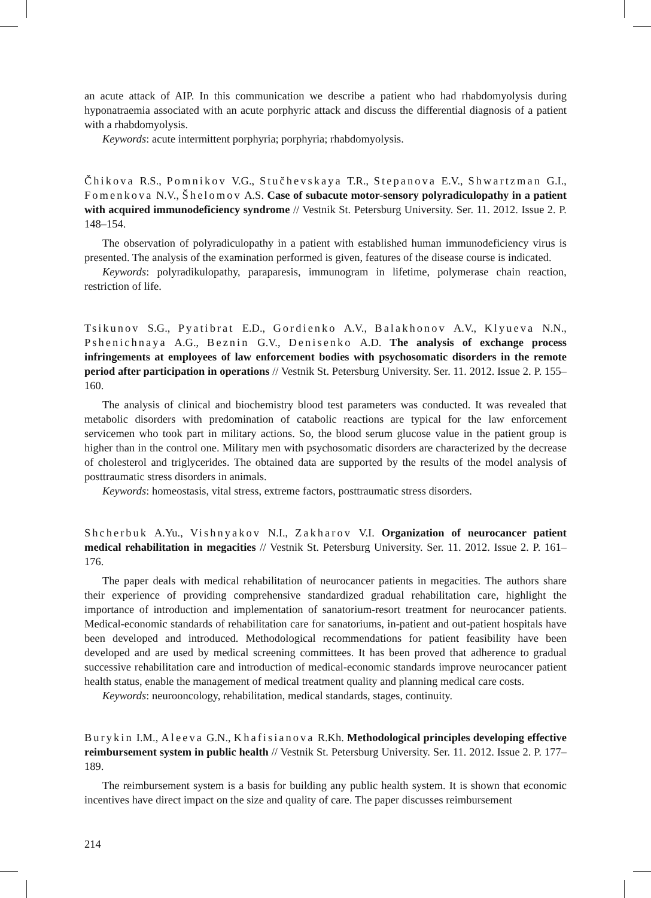an acute attack of AIP. In this communication we describe a patient who had rhabdomyolysis during hyponatraemia associated with an acute porphyric attack and discuss the differential diagnosis of a patient with a rhabdomyolysis.
Keywords: acute intermittent porphyria; porphyria; rhabdomyolysis.
Čhikova R.S., Pomnikov V.G., Stučhevskaya T.R., Stepanova E.V., Shwartzman G.I., Fomenkova N.V., Šhelomov A.S. Case of subacute motor-sensory polyradiculopathy in a patient with acquired immunodeficiency syndrome // Vestnik St. Petersburg University. Ser. 11. 2012. Issue 2. P. 148–154.
The observation of polyradiculopathy in a patient with established human immunodeficiency virus is presented. The analysis of the examination performed is given, features of the disease course is indicated.
Keywords: polyradikulopathy, paraparesis, immunogram in lifetime, polymerase chain reaction, restriction of life.
Tsikunov S.G., Pyatibrat E.D., Gordienko A.V., Balakhonov A.V., Klyueva N.N., Pshenichnaya A.G., Beznin G.V., Denisenko A.D. The analysis of exchange process infringements at employees of law enforcement bodies with psychosomatic disorders in the remote period after participation in operations // Vestnik St. Petersburg University. Ser. 11. 2012. Issue 2. P. 155–160.
The analysis of clinical and biochemistry blood test parameters was conducted. It was revealed that metabolic disorders with predomination of catabolic reactions are typical for the law enforcement servicemen who took part in military actions. So, the blood serum glucose value in the patient group is higher than in the control one. Military men with psychosomatic disorders are characterized by the decrease of cholesterol and triglycerides. The obtained data are supported by the results of the model analysis of posttraumatic stress disorders in animals.
Keywords: homeostasis, vital stress, extreme factors, posttraumatic stress disorders.
Shcherbuk A.Yu., Vishnyakov N.I., Zakharov V.I. Organization of neurocancer patient medical rehabilitation in megacities // Vestnik St. Petersburg University. Ser. 11. 2012. Issue 2. P. 161–176.
The paper deals with medical rehabilitation of neurocancer patients in megacities. The authors share their experience of providing comprehensive standardized gradual rehabilitation care, highlight the importance of introduction and implementation of sanatorium-resort treatment for neurocancer patients. Medical-economic standards of rehabilitation care for sanatoriums, in-patient and out-patient hospitals have been developed and introduced. Methodological recommendations for patient feasibility have been developed and are used by medical screening committees. It has been proved that adherence to gradual successive rehabilitation care and introduction of medical-economic standards improve neurocancer patient health status, enable the management of medical treatment quality and planning medical care costs.
Keywords: neurooncology, rehabilitation, medical standards, stages, continuity.
Burykin I.M., Aleeva G.N., Khafisianova R.Kh. Methodological principles developing effective reimbursement system in public health // Vestnik St. Petersburg University. Ser. 11. 2012. Issue 2. P. 177–189.
The reimbursement system is a basis for building any public health system. It is shown that economic incentives have direct impact on the size and quality of care. The paper discusses reimbursement
214